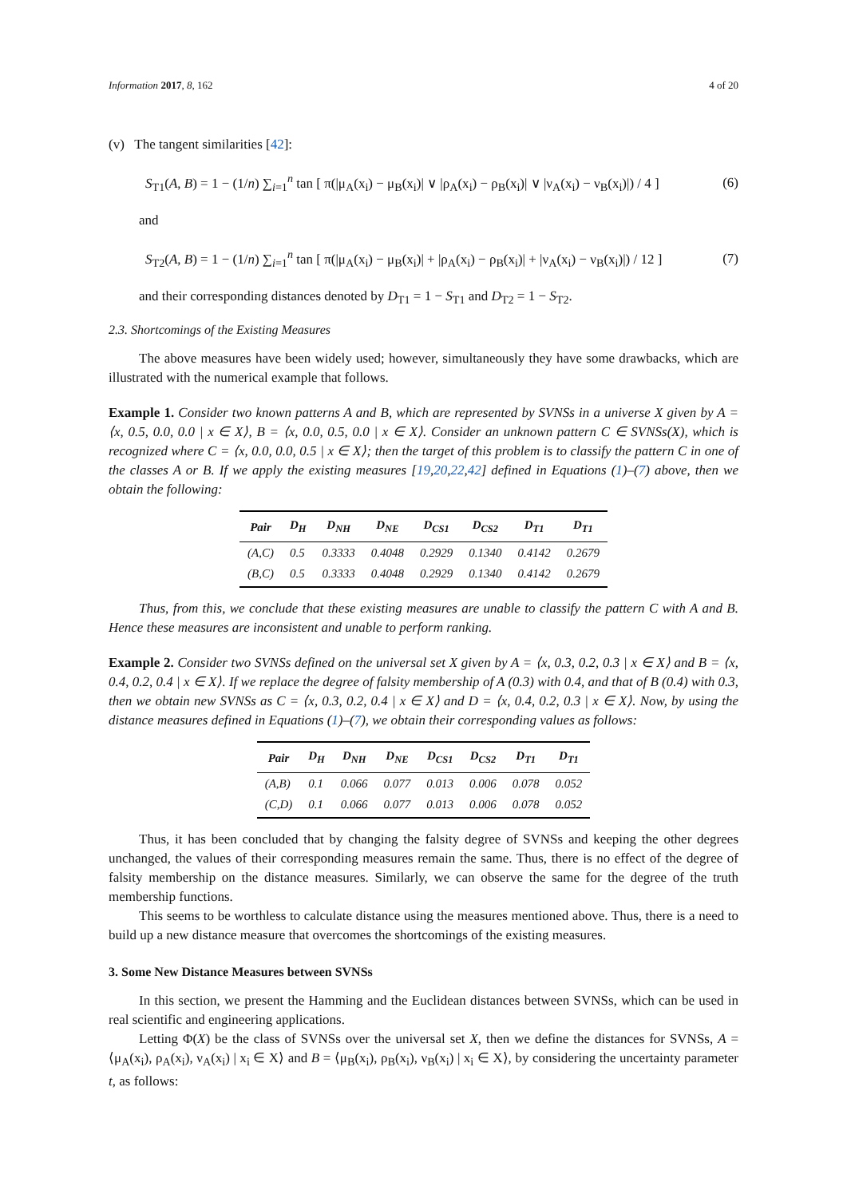Information 2017, 8, 162 4 of 20
(v) The tangent similarities [42]:
S<sub>T1</sub>(A, B) = 1 − (1/n) ∑<sub>i=1</sub><sup>n</sup> tan [ π(|μ<sub>A</sub>(x<sub>i</sub>) − μ<sub>B</sub>(x<sub>i</sub>)| ∨ |ρ<sub>A</sub>(x<sub>i</sub>) − ρ<sub>B</sub>(x<sub>i</sub>)| ∨ |ν<sub>A</sub>(x<sub>i</sub>) − ν<sub>B</sub>(x<sub>i</sub>)|) / 4 ] (6)
and
S<sub>T2</sub>(A, B) = 1 − (1/n) ∑<sub>i=1</sub><sup>n</sup> tan [ π(|μ<sub>A</sub>(x<sub>i</sub>) − μ<sub>B</sub>(x<sub>i</sub>)| + |ρ<sub>A</sub>(x<sub>i</sub>) − ρ<sub>B</sub>(x<sub>i</sub>)| + |ν<sub>A</sub>(x<sub>i</sub>) − ν<sub>B</sub>(x<sub>i</sub>)|) / 12 ] (7)
and their corresponding distances denoted by D<sub>T1</sub> = 1 − S<sub>T1</sub> and D<sub>T2</sub> = 1 − S<sub>T2</sub>.
2.3. Shortcomings of the Existing Measures
The above measures have been widely used; however, simultaneously they have some drawbacks, which are illustrated with the numerical example that follows.
Example 1. Consider two known patterns A and B, which are represented by SVNSs in a universe X given by A = ⟨x, 0.5, 0.0, 0.0 | x ∈ X⟩, B = ⟨x, 0.0, 0.5, 0.0 | x ∈ X⟩. Consider an unknown pattern C ∈ SVNSs(X), which is recognized where C = ⟨x, 0.0, 0.0, 0.5 | x ∈ X⟩; then the target of this problem is to classify the pattern C in one of the classes A or B. If we apply the existing measures [19,20,22,42] defined in Equations (1)–(7) above, then we obtain the following:
| Pair | D<sub>H</sub> | D<sub>NH</sub> | D<sub>NE</sub> | D<sub>CS1</sub> | D<sub>CS2</sub> | D<sub>T1</sub> | D<sub>T1</sub> |
| --- | --- | --- | --- | --- | --- | --- | --- |
| (A,C) | 0.5 | 0.3333 | 0.4048 | 0.2929 | 0.1340 | 0.4142 | 0.2679 |
| (B,C) | 0.5 | 0.3333 | 0.4048 | 0.2929 | 0.1340 | 0.4142 | 0.2679 |
Thus, from this, we conclude that these existing measures are unable to classify the pattern C with A and B. Hence these measures are inconsistent and unable to perform ranking.
Example 2. Consider two SVNSs defined on the universal set X given by A = ⟨x, 0.3, 0.2, 0.3 | x ∈ X⟩ and B = ⟨x, 0.4, 0.2, 0.4 | x ∈ X⟩. If we replace the degree of falsity membership of A (0.3) with 0.4, and that of B (0.4) with 0.3, then we obtain new SVNSs as C = ⟨x, 0.3, 0.2, 0.4 | x ∈ X⟩ and D = ⟨x, 0.4, 0.2, 0.3 | x ∈ X⟩. Now, by using the distance measures defined in Equations (1)–(7), we obtain their corresponding values as follows:
| Pair | D<sub>H</sub> | D<sub>NH</sub> | D<sub>NE</sub> | D<sub>CS1</sub> | D<sub>CS2</sub> | D<sub>T1</sub> | D<sub>T1</sub> |
| --- | --- | --- | --- | --- | --- | --- | --- |
| (A,B) | 0.1 | 0.066 | 0.077 | 0.013 | 0.006 | 0.078 | 0.052 |
| (C,D) | 0.1 | 0.066 | 0.077 | 0.013 | 0.006 | 0.078 | 0.052 |
Thus, it has been concluded that by changing the falsity degree of SVNSs and keeping the other degrees unchanged, the values of their corresponding measures remain the same. Thus, there is no effect of the degree of falsity membership on the distance measures. Similarly, we can observe the same for the degree of the truth membership functions.
This seems to be worthless to calculate distance using the measures mentioned above. Thus, there is a need to build up a new distance measure that overcomes the shortcomings of the existing measures.
3. Some New Distance Measures between SVNSs
In this section, we present the Hamming and the Euclidean distances between SVNSs, which can be used in real scientific and engineering applications.
Letting Φ(X) be the class of SVNSs over the universal set X, then we define the distances for SVNSs, A = ⟨μ<sub>A</sub>(x<sub>i</sub>), ρ<sub>A</sub>(x<sub>i</sub>), ν<sub>A</sub>(x<sub>i</sub>) | x<sub>i</sub> ∈ X⟩ and B = ⟨μ<sub>B</sub>(x<sub>i</sub>), ρ<sub>B</sub>(x<sub>i</sub>), ν<sub>B</sub>(x<sub>i</sub>) | x<sub>i</sub> ∈ X⟩, by considering the uncertainty parameter t, as follows: